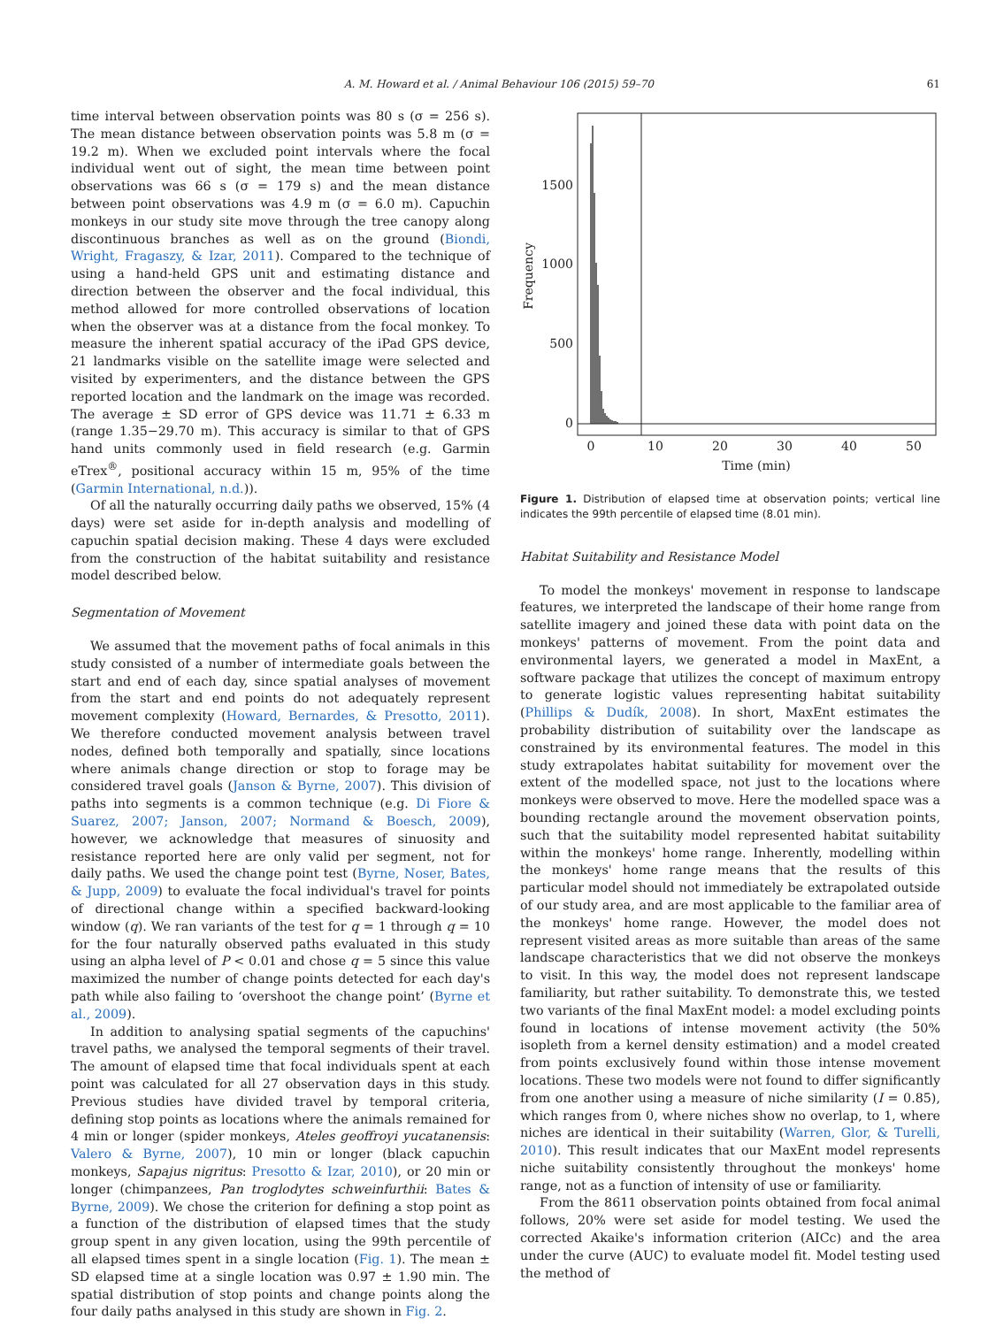A. M. Howard et al. / Animal Behaviour 106 (2015) 59–70 61
time interval between observation points was 80 s (σ = 256 s). The mean distance between observation points was 5.8 m (σ = 19.2 m). When we excluded point intervals where the focal individual went out of sight, the mean time between point observations was 66 s (σ = 179 s) and the mean distance between point observations was 4.9 m (σ = 6.0 m). Capuchin monkeys in our study site move through the tree canopy along discontinuous branches as well as on the ground (Biondi, Wright, Fragaszy, & Izar, 2011). Compared to the technique of using a hand-held GPS unit and estimating distance and direction between the observer and the focal individual, this method allowed for more controlled observations of location when the observer was at a distance from the focal monkey. To measure the inherent spatial accuracy of the iPad GPS device, 21 landmarks visible on the satellite image were selected and visited by experimenters, and the distance between the GPS reported location and the landmark on the image was recorded. The average ± SD error of GPS device was 11.71 ± 6.33 m (range 1.35−29.70 m). This accuracy is similar to that of GPS hand units commonly used in field research (e.g. Garmin eTrex<sup>®</sup>, positional accuracy within 15 m, 95% of the time (Garmin International, n.d.)).
Of all the naturally occurring daily paths we observed, 15% (4 days) were set aside for in-depth analysis and modelling of capuchin spatial decision making. These 4 days were excluded from the construction of the habitat suitability and resistance model described below.
Segmentation of Movement
We assumed that the movement paths of focal animals in this study consisted of a number of intermediate goals between the start and end of each day, since spatial analyses of movement from the start and end points do not adequately represent movement complexity (Howard, Bernardes, & Presotto, 2011). We therefore conducted movement analysis between travel nodes, defined both temporally and spatially, since locations where animals change direction or stop to forage may be considered travel goals (Janson & Byrne, 2007). This division of paths into segments is a common technique (e.g. Di Fiore & Suarez, 2007; Janson, 2007; Normand & Boesch, 2009), however, we acknowledge that measures of sinuosity and resistance reported here are only valid per segment, not for daily paths. We used the change point test (Byrne, Noser, Bates, & Jupp, 2009) to evaluate the focal individual's travel for points of directional change within a specified backward-looking window (q). We ran variants of the test for q = 1 through q = 10 for the four naturally observed paths evaluated in this study using an alpha level of P < 0.01 and chose q = 5 since this value maximized the number of change points detected for each day's path while also failing to ‘overshoot the change point’ (Byrne et al., 2009).
In addition to analysing spatial segments of the capuchins' travel paths, we analysed the temporal segments of their travel. The amount of elapsed time that focal individuals spent at each point was calculated for all 27 observation days in this study. Previous studies have divided travel by temporal criteria, defining stop points as locations where the animals remained for 4 min or longer (spider monkeys, Ateles geoffroyi yucatanensis: Valero & Byrne, 2007), 10 min or longer (black capuchin monkeys, Sapajus nigritus: Presotto & Izar, 2010), or 20 min or longer (chimpanzees, Pan troglodytes schweinfurthii: Bates & Byrne, 2009). We chose the criterion for defining a stop point as a function of the distribution of elapsed times that the study group spent in any given location, using the 99th percentile of all elapsed times spent in a single location (Fig. 1). The mean ± SD elapsed time at a single location was 0.97 ± 1.90 min. The spatial distribution of stop points and change points along the four daily paths analysed in this study are shown in Fig. 2.
1500
1000
500
0
0
10
20
30
40
50
Time (min)
Frequency
Figure 1. Distribution of elapsed time at observation points; vertical line indicates the 99th percentile of elapsed time (8.01 min).
Habitat Suitability and Resistance Model
To model the monkeys' movement in response to landscape features, we interpreted the landscape of their home range from satellite imagery and joined these data with point data on the monkeys' patterns of movement. From the point data and environmental layers, we generated a model in MaxEnt, a software package that utilizes the concept of maximum entropy to generate logistic values representing habitat suitability (Phillips & Dudík, 2008). In short, MaxEnt estimates the probability distribution of suitability over the landscape as constrained by its environmental features. The model in this study extrapolates habitat suitability for movement over the extent of the modelled space, not just to the locations where monkeys were observed to move. Here the modelled space was a bounding rectangle around the movement observation points, such that the suitability model represented habitat suitability within the monkeys' home range. Inherently, modelling within the monkeys' home range means that the results of this particular model should not immediately be extrapolated outside of our study area, and are most applicable to the familiar area of the monkeys' home range. However, the model does not represent visited areas as more suitable than areas of the same landscape characteristics that we did not observe the monkeys to visit. In this way, the model does not represent landscape familiarity, but rather suitability. To demonstrate this, we tested two variants of the final MaxEnt model: a model excluding points found in locations of intense movement activity (the 50% isopleth from a kernel density estimation) and a model created from points exclusively found within those intense movement locations. These two models were not found to differ significantly from one another using a measure of niche similarity (I = 0.85), which ranges from 0, where niches show no overlap, to 1, where niches are identical in their suitability (Warren, Glor, & Turelli, 2010). This result indicates that our MaxEnt model represents niche suitability consistently throughout the monkeys' home range, not as a function of intensity of use or familiarity.
From the 8611 observation points obtained from focal animal follows, 20% were set aside for model testing. We used the corrected Akaike's information criterion (AICc) and the area under the curve (AUC) to evaluate model fit. Model testing used the method of